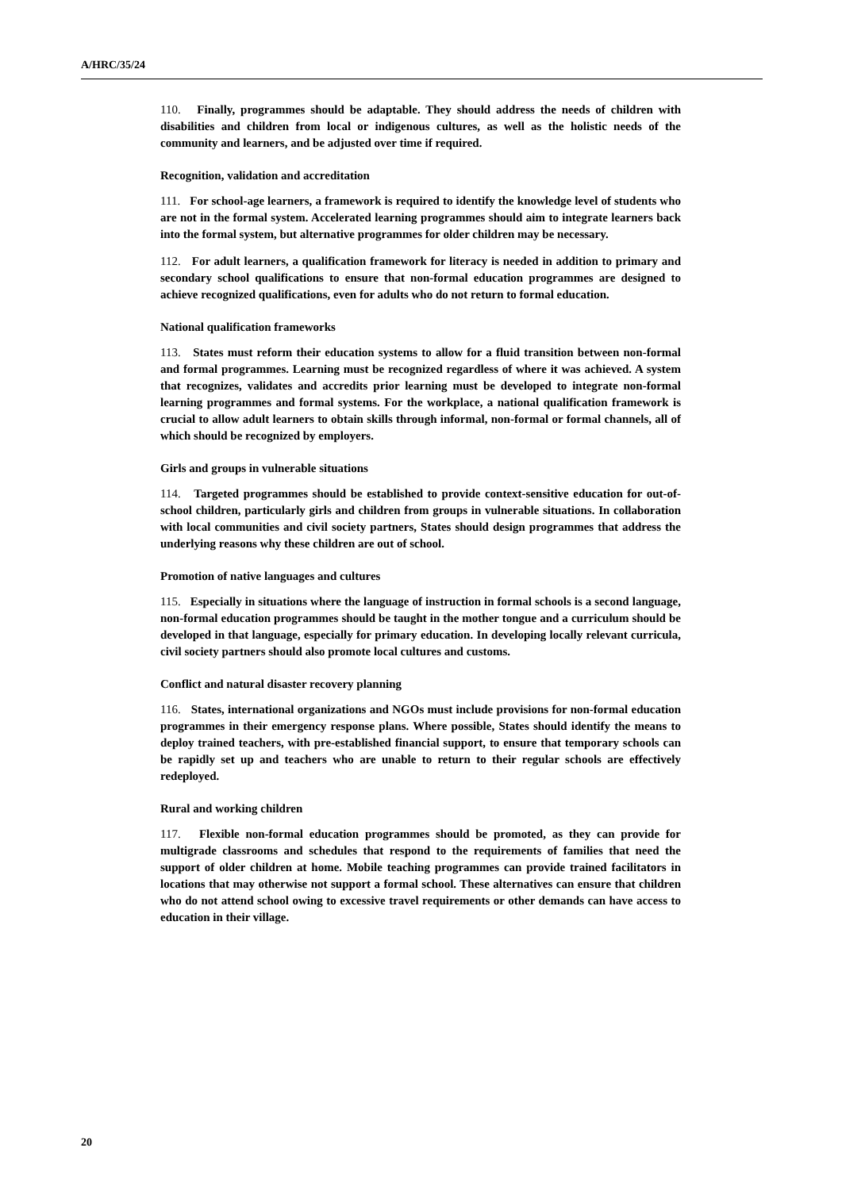A/HRC/35/24
110. Finally, programmes should be adaptable. They should address the needs of children with disabilities and children from local or indigenous cultures, as well as the holistic needs of the community and learners, and be adjusted over time if required.
Recognition, validation and accreditation
111. For school-age learners, a framework is required to identify the knowledge level of students who are not in the formal system. Accelerated learning programmes should aim to integrate learners back into the formal system, but alternative programmes for older children may be necessary.
112. For adult learners, a qualification framework for literacy is needed in addition to primary and secondary school qualifications to ensure that non-formal education programmes are designed to achieve recognized qualifications, even for adults who do not return to formal education.
National qualification frameworks
113. States must reform their education systems to allow for a fluid transition between non-formal and formal programmes. Learning must be recognized regardless of where it was achieved. A system that recognizes, validates and accredits prior learning must be developed to integrate non-formal learning programmes and formal systems. For the workplace, a national qualification framework is crucial to allow adult learners to obtain skills through informal, non-formal or formal channels, all of which should be recognized by employers.
Girls and groups in vulnerable situations
114. Targeted programmes should be established to provide context-sensitive education for out-of-school children, particularly girls and children from groups in vulnerable situations. In collaboration with local communities and civil society partners, States should design programmes that address the underlying reasons why these children are out of school.
Promotion of native languages and cultures
115. Especially in situations where the language of instruction in formal schools is a second language, non-formal education programmes should be taught in the mother tongue and a curriculum should be developed in that language, especially for primary education. In developing locally relevant curricula, civil society partners should also promote local cultures and customs.
Conflict and natural disaster recovery planning
116. States, international organizations and NGOs must include provisions for non-formal education programmes in their emergency response plans. Where possible, States should identify the means to deploy trained teachers, with pre-established financial support, to ensure that temporary schools can be rapidly set up and teachers who are unable to return to their regular schools are effectively redeployed.
Rural and working children
117. Flexible non-formal education programmes should be promoted, as they can provide for multigrade classrooms and schedules that respond to the requirements of families that need the support of older children at home. Mobile teaching programmes can provide trained facilitators in locations that may otherwise not support a formal school. These alternatives can ensure that children who do not attend school owing to excessive travel requirements or other demands can have access to education in their village.
20